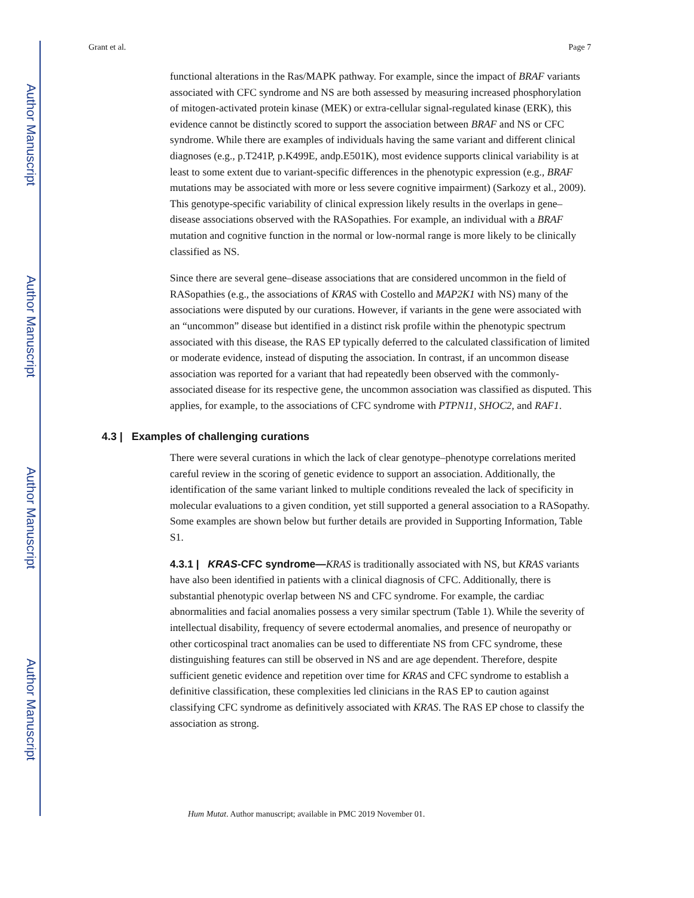Author Manuscript
Author Manuscript
Author Manuscript
Author Manuscript
Grant et al. Page 7
functional alterations in the Ras/MAPK pathway. For example, since the impact of BRAF variants associated with CFC syndrome and NS are both assessed by measuring increased phosphorylation of mitogen-activated protein kinase (MEK) or extra-cellular signal-regulated kinase (ERK), this evidence cannot be distinctly scored to support the association between BRAF and NS or CFC syndrome. While there are examples of individuals having the same variant and different clinical diagnoses (e.g., p.T241P, p.K499E, andp.E501K), most evidence supports clinical variability is at least to some extent due to variant-specific differences in the phenotypic expression (e.g., BRAF mutations may be associated with more or less severe cognitive impairment) (Sarkozy et al., 2009). This genotype-specific variability of clinical expression likely results in the overlaps in gene–disease associations observed with the RASopathies. For example, an individual with a BRAF mutation and cognitive function in the normal or low-normal range is more likely to be clinically classified as NS.
Since there are several gene–disease associations that are considered uncommon in the field of RASopathies (e.g., the associations of KRAS with Costello and MAP2K1 with NS) many of the associations were disputed by our curations. However, if variants in the gene were associated with an “uncommon” disease but identified in a distinct risk profile within the phenotypic spectrum associated with this disease, the RAS EP typically deferred to the calculated classification of limited or moderate evidence, instead of disputing the association. In contrast, if an uncommon disease association was reported for a variant that had repeatedly been observed with the commonly-associated disease for its respective gene, the uncommon association was classified as disputed. This applies, for example, to the associations of CFC syndrome with PTPN11, SHOC2, and RAF1.
4.3 | Examples of challenging curations
There were several curations in which the lack of clear genotype–phenotype correlations merited careful review in the scoring of genetic evidence to support an association. Additionally, the identification of the same variant linked to multiple conditions revealed the lack of specificity in molecular evaluations to a given condition, yet still supported a general association to a RASopathy. Some examples are shown below but further details are provided in Supporting Information, Table S1.
4.3.1 | KRAS-CFC syndrome—KRAS is traditionally associated with NS, but KRAS variants have also been identified in patients with a clinical diagnosis of CFC. Additionally, there is substantial phenotypic overlap between NS and CFC syndrome. For example, the cardiac abnormalities and facial anomalies possess a very similar spectrum (Table 1). While the severity of intellectual disability, frequency of severe ectodermal anomalies, and presence of neuropathy or other corticospinal tract anomalies can be used to differentiate NS from CFC syndrome, these distinguishing features can still be observed in NS and are age dependent. Therefore, despite sufficient genetic evidence and repetition over time for KRAS and CFC syndrome to establish a definitive classification, these complexities led clinicians in the RAS EP to caution against classifying CFC syndrome as definitively associated with KRAS. The RAS EP chose to classify the association as strong.
Hum Mutat. Author manuscript; available in PMC 2019 November 01.